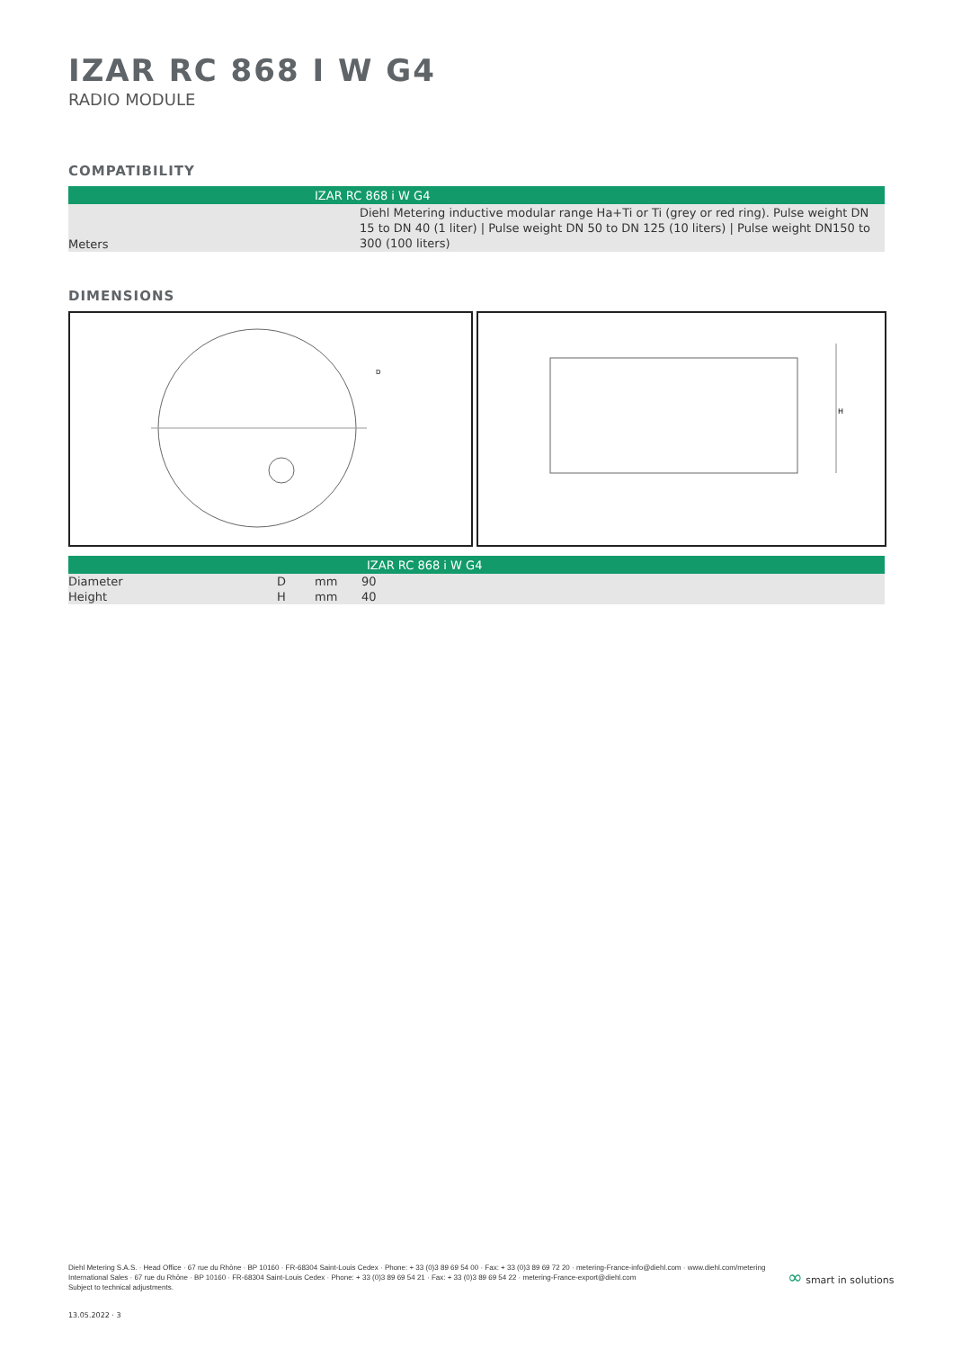IZAR RC 868 I W G4
RADIO MODULE
COMPATIBILITY
| | IZAR RC 868 i W G4 |
| --- | --- |
| Meters | Diehl Metering inductive modular range Ha+Ti or Ti (grey or red ring). Pulse weight DN 15 to DN 40 (1 liter) / Pulse weight DN 50 to DN 125 (10 liters) / Pulse weight DN150 to 300 (100 liters) |
DIMENSIONS
D
H
| | | | IZAR RC 868 i W G4 |
| --- | --- | --- | --- |
| Diameter | D | mm | 90 |
| Height | H | mm | 40 |
Diehl Metering S.A.S. · Head Office · 67 rue du Rhône · BP 10160 · FR-68304 Saint-Louis Cedex · Phone: + 33 (0)3 89 69 54 00 · Fax: + 33 (0)3 89 69 72 20 · metering-France-info@diehl.com · www.diehl.com/metering
International Sales · 67 rue du Rhône · BP 10160 · FR-68304 Saint-Louis Cedex · Phone: + 33 (0)3 89 69 54 21 · Fax: + 33 (0)3 89 69 54 22 · metering-France-export@diehl.com
Subject to technical adjustments.
∞ smart in solutions
13.05.2022 · 3